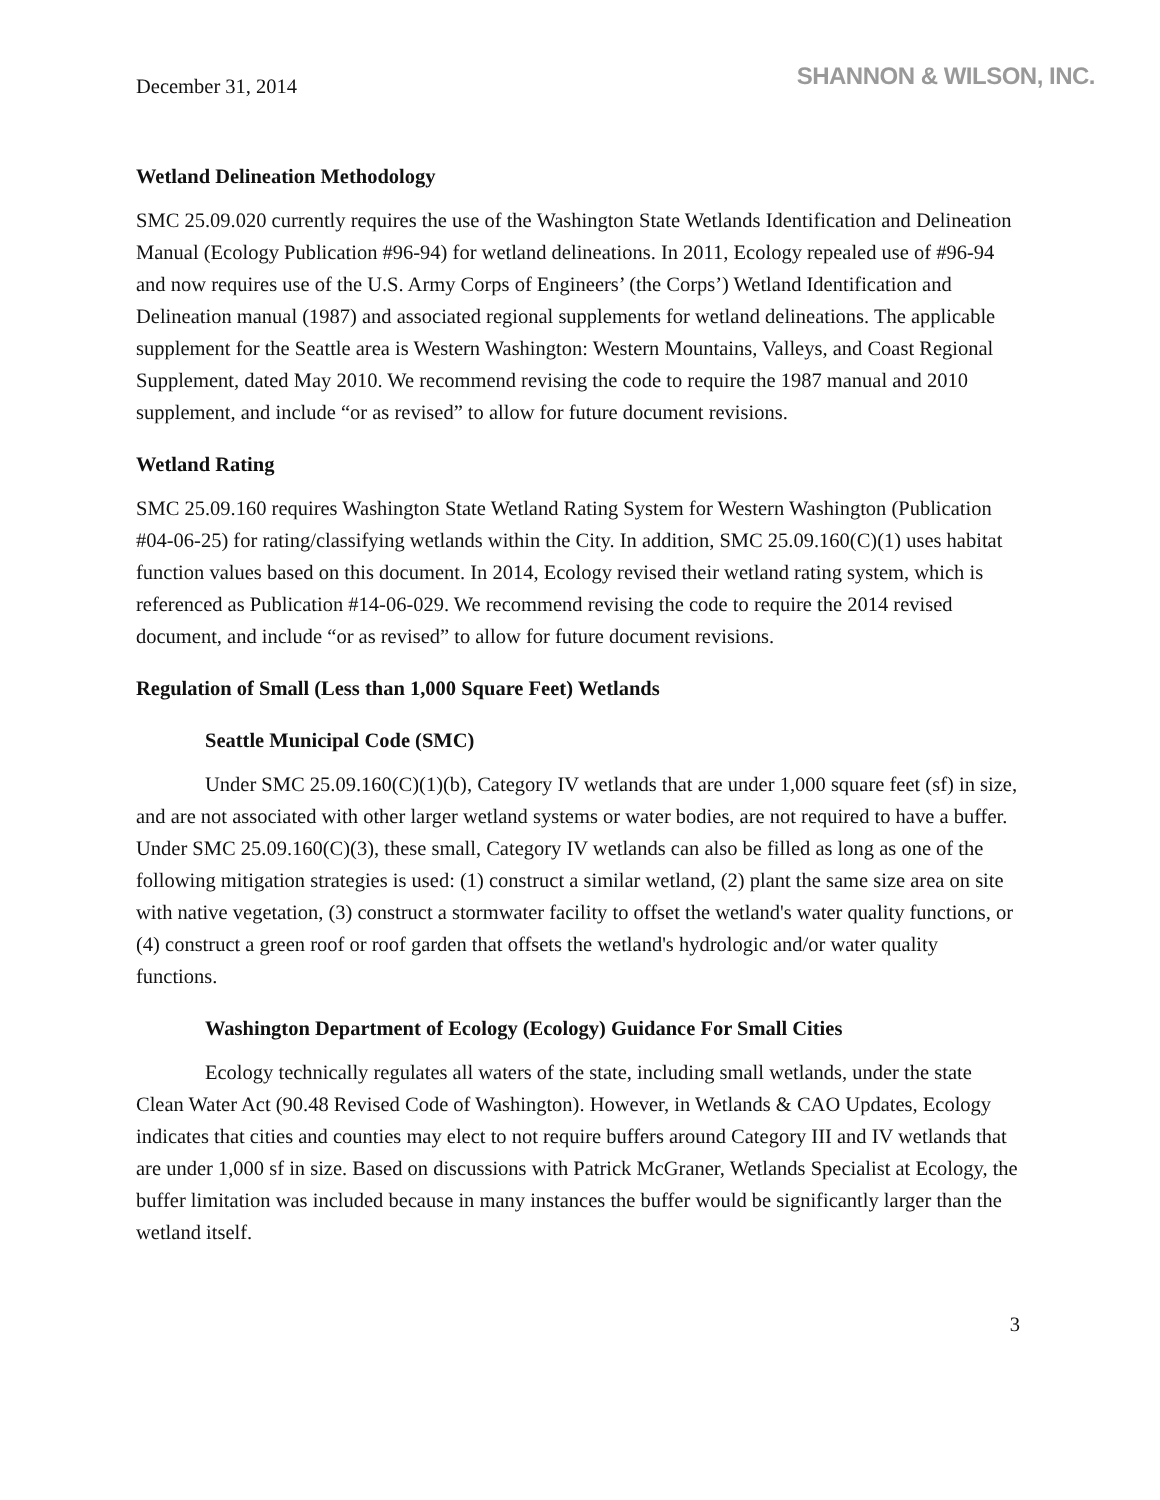December 31, 2014
SHANNON & WILSON, INC.
Wetland Delineation Methodology
SMC 25.09.020 currently requires the use of the Washington State Wetlands Identification and Delineation Manual (Ecology Publication #96-94) for wetland delineations. In 2011, Ecology repealed use of #96-94 and now requires use of the U.S. Army Corps of Engineers’ (the Corps’) Wetland Identification and Delineation manual (1987) and associated regional supplements for wetland delineations. The applicable supplement for the Seattle area is Western Washington: Western Mountains, Valleys, and Coast Regional Supplement, dated May 2010. We recommend revising the code to require the 1987 manual and 2010 supplement, and include “or as revised” to allow for future document revisions.
Wetland Rating
SMC 25.09.160 requires Washington State Wetland Rating System for Western Washington (Publication #04-06-25) for rating/classifying wetlands within the City. In addition, SMC 25.09.160(C)(1) uses habitat function values based on this document. In 2014, Ecology revised their wetland rating system, which is referenced as Publication #14-06-029. We recommend revising the code to require the 2014 revised document, and include “or as revised” to allow for future document revisions.
Regulation of Small (Less than 1,000 Square Feet) Wetlands
Seattle Municipal Code (SMC)
Under SMC 25.09.160(C)(1)(b), Category IV wetlands that are under 1,000 square feet (sf) in size, and are not associated with other larger wetland systems or water bodies, are not required to have a buffer. Under SMC 25.09.160(C)(3), these small, Category IV wetlands can also be filled as long as one of the following mitigation strategies is used: (1) construct a similar wetland, (2) plant the same size area on site with native vegetation, (3) construct a stormwater facility to offset the wetland's water quality functions, or (4) construct a green roof or roof garden that offsets the wetland's hydrologic and/or water quality functions.
Washington Department of Ecology (Ecology) Guidance For Small Cities
Ecology technically regulates all waters of the state, including small wetlands, under the state Clean Water Act (90.48 Revised Code of Washington). However, in Wetlands & CAO Updates, Ecology indicates that cities and counties may elect to not require buffers around Category III and IV wetlands that are under 1,000 sf in size. Based on discussions with Patrick McGraner, Wetlands Specialist at Ecology, the buffer limitation was included because in many instances the buffer would be significantly larger than the wetland itself.
3